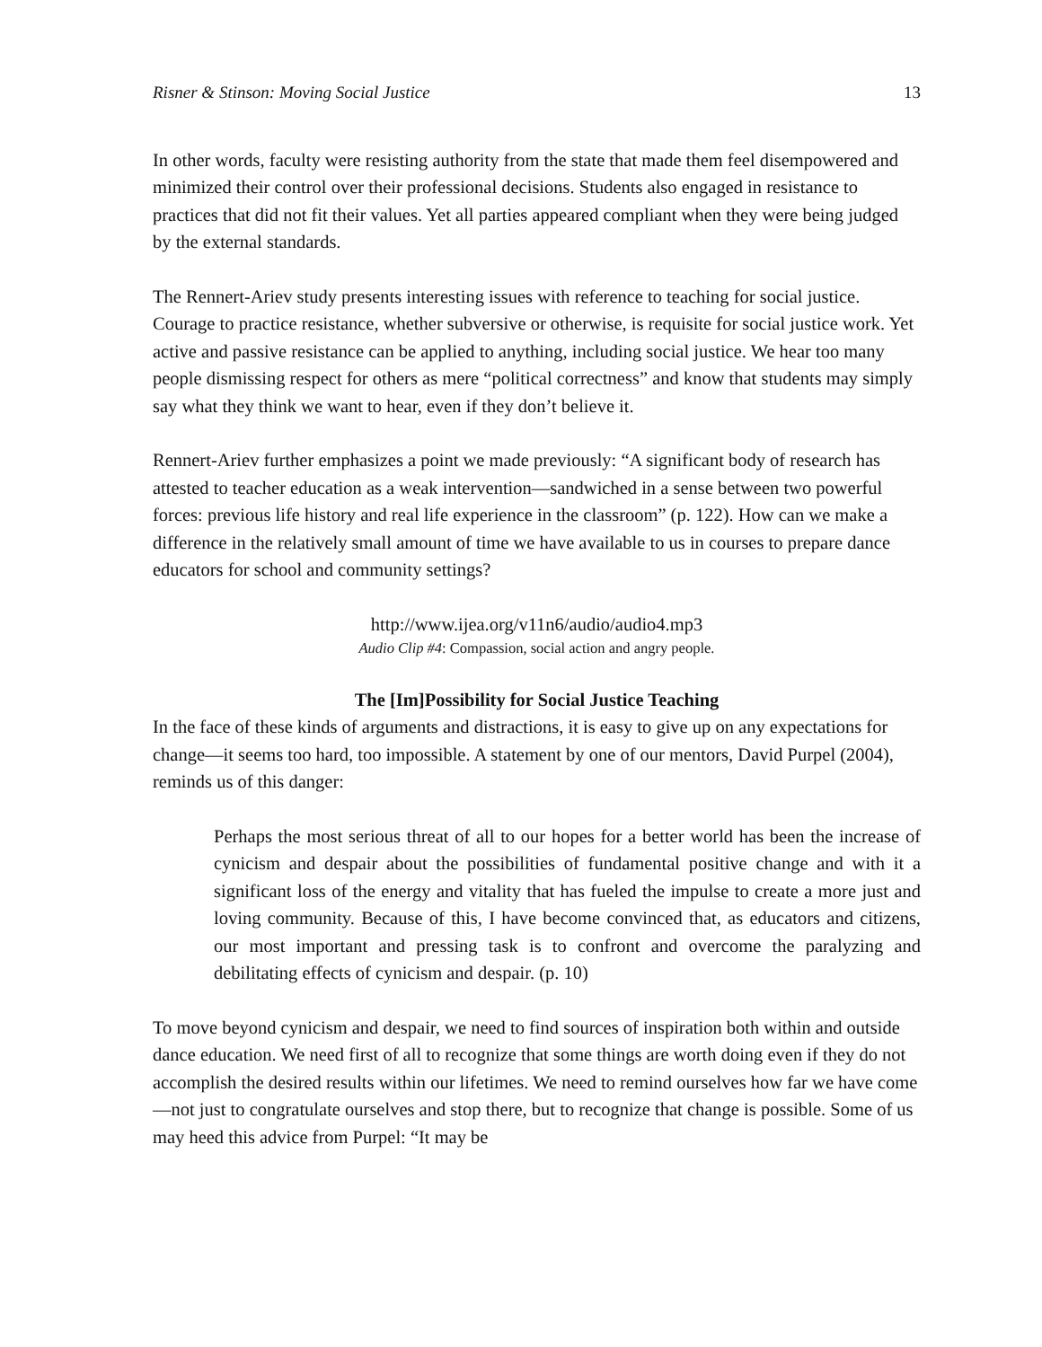Risner & Stinson: Moving Social Justice 13
In other words, faculty were resisting authority from the state that made them feel disempowered and minimized their control over their professional decisions. Students also engaged in resistance to practices that did not fit their values. Yet all parties appeared compliant when they were being judged by the external standards.
The Rennert-Ariev study presents interesting issues with reference to teaching for social justice. Courage to practice resistance, whether subversive or otherwise, is requisite for social justice work. Yet active and passive resistance can be applied to anything, including social justice. We hear too many people dismissing respect for others as mere “political correctness” and know that students may simply say what they think we want to hear, even if they don’t believe it.
Rennert-Ariev further emphasizes a point we made previously: “A significant body of research has attested to teacher education as a weak intervention—sandwiched in a sense between two powerful forces: previous life history and real life experience in the classroom” (p. 122). How can we make a difference in the relatively small amount of time we have available to us in courses to prepare dance educators for school and community settings?
http://www.ijea.org/v11n6/audio/audio4.mp3
Audio Clip #4: Compassion, social action and angry people.
The [Im]Possibility for Social Justice Teaching
In the face of these kinds of arguments and distractions, it is easy to give up on any expectations for change—it seems too hard, too impossible. A statement by one of our mentors, David Purpel (2004), reminds us of this danger:
Perhaps the most serious threat of all to our hopes for a better world has been the increase of cynicism and despair about the possibilities of fundamental positive change and with it a significant loss of the energy and vitality that has fueled the impulse to create a more just and loving community. Because of this, I have become convinced that, as educators and citizens, our most important and pressing task is to confront and overcome the paralyzing and debilitating effects of cynicism and despair. (p. 10)
To move beyond cynicism and despair, we need to find sources of inspiration both within and outside dance education. We need first of all to recognize that some things are worth doing even if they do not accomplish the desired results within our lifetimes. We need to remind ourselves how far we have come—not just to congratulate ourselves and stop there, but to recognize that change is possible. Some of us may heed this advice from Purpel: “It may be